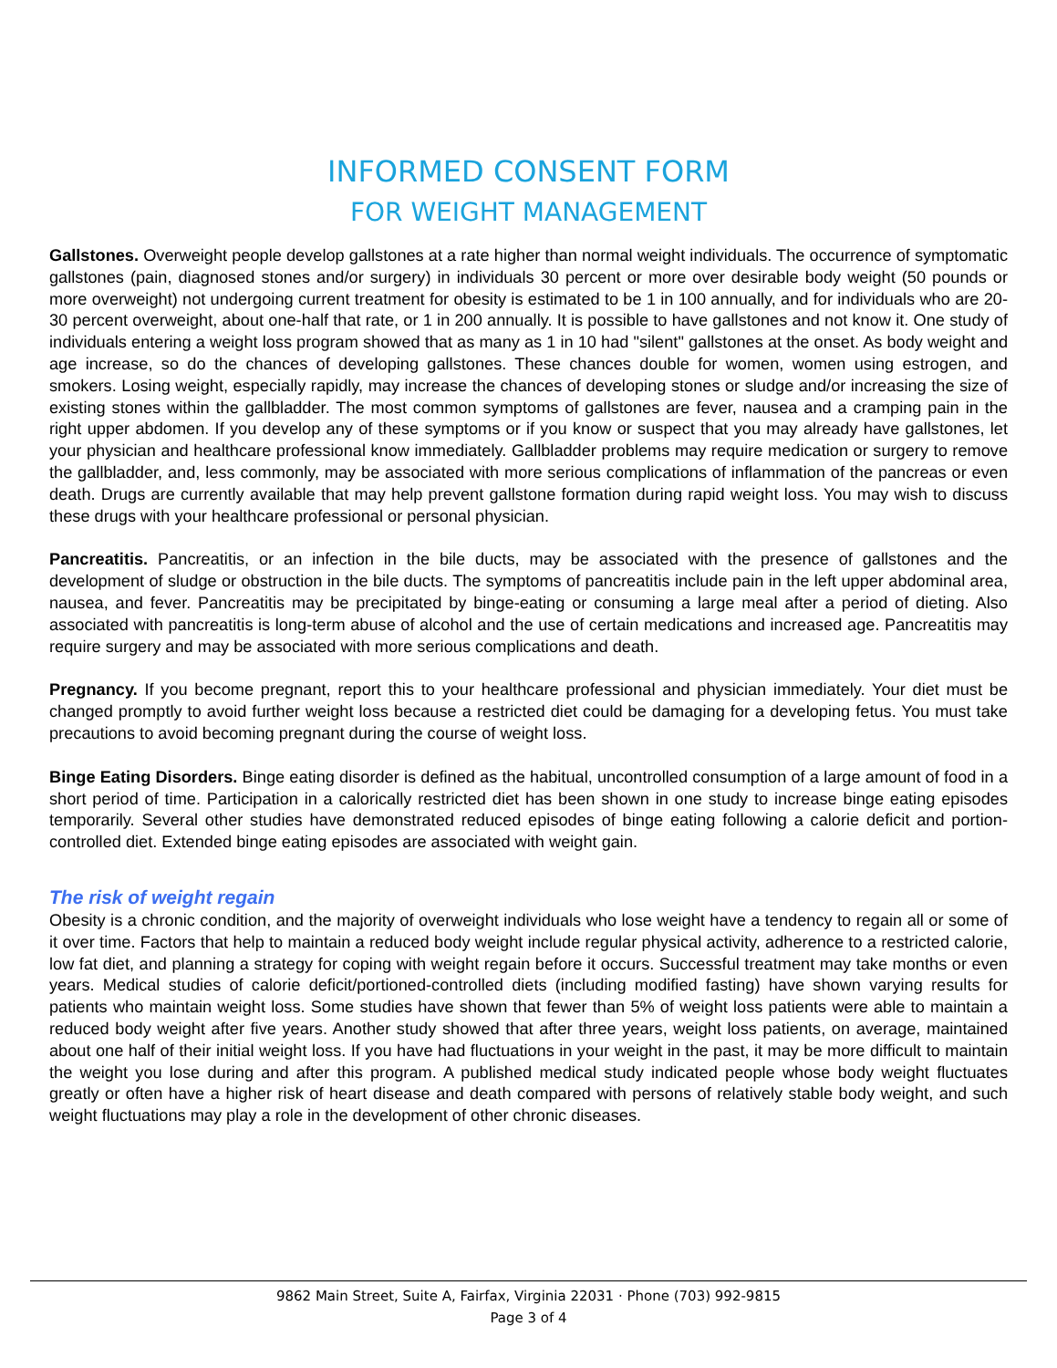INFORMED CONSENT FORM
FOR WEIGHT MANAGEMENT
Gallstones. Overweight people develop gallstones at a rate higher than normal weight individuals. The occurrence of symptomatic gallstones (pain, diagnosed stones and/or surgery) in individuals 30 percent or more over desirable body weight (50 pounds or more overweight) not undergoing current treatment for obesity is estimated to be 1 in 100 annually, and for individuals who are 20-30 percent overweight, about one-half that rate, or 1 in 200 annually. It is possible to have gallstones and not know it. One study of individuals entering a weight loss program showed that as many as 1 in 10 had "silent" gallstones at the onset. As body weight and age increase, so do the chances of developing gallstones. These chances double for women, women using estrogen, and smokers. Losing weight, especially rapidly, may increase the chances of developing stones or sludge and/or increasing the size of existing stones within the gallbladder. The most common symptoms of gallstones are fever, nausea and a cramping pain in the right upper abdomen. If you develop any of these symptoms or if you know or suspect that you may already have gallstones, let your physician and healthcare professional know immediately. Gallbladder problems may require medication or surgery to remove the gallbladder, and, less commonly, may be associated with more serious complications of inflammation of the pancreas or even death. Drugs are currently available that may help prevent gallstone formation during rapid weight loss. You may wish to discuss these drugs with your healthcare professional or personal physician.
Pancreatitis. Pancreatitis, or an infection in the bile ducts, may be associated with the presence of gallstones and the development of sludge or obstruction in the bile ducts. The symptoms of pancreatitis include pain in the left upper abdominal area, nausea, and fever. Pancreatitis may be precipitated by binge-eating or consuming a large meal after a period of dieting. Also associated with pancreatitis is long-term abuse of alcohol and the use of certain medications and increased age. Pancreatitis may require surgery and may be associated with more serious complications and death.
Pregnancy. If you become pregnant, report this to your healthcare professional and physician immediately. Your diet must be changed promptly to avoid further weight loss because a restricted diet could be damaging for a developing fetus. You must take precautions to avoid becoming pregnant during the course of weight loss.
Binge Eating Disorders. Binge eating disorder is defined as the habitual, uncontrolled consumption of a large amount of food in a short period of time. Participation in a calorically restricted diet has been shown in one study to increase binge eating episodes temporarily. Several other studies have demonstrated reduced episodes of binge eating following a calorie deficit and portion-controlled diet. Extended binge eating episodes are associated with weight gain.
The risk of weight regain
Obesity is a chronic condition, and the majority of overweight individuals who lose weight have a tendency to regain all or some of it over time. Factors that help to maintain a reduced body weight include regular physical activity, adherence to a restricted calorie, low fat diet, and planning a strategy for coping with weight regain before it occurs. Successful treatment may take months or even years. Medical studies of calorie deficit/portioned-controlled diets (including modified fasting) have shown varying results for patients who maintain weight loss. Some studies have shown that fewer than 5% of weight loss patients were able to maintain a reduced body weight after five years. Another study showed that after three years, weight loss patients, on average, maintained about one half of their initial weight loss. If you have had fluctuations in your weight in the past, it may be more difficult to maintain the weight you lose during and after this program. A published medical study indicated people whose body weight fluctuates greatly or often have a higher risk of heart disease and death compared with persons of relatively stable body weight, and such weight fluctuations may play a role in the development of other chronic diseases.
9862 Main Street, Suite A, Fairfax, Virginia 22031 · Phone (703) 992-9815
Page 3 of 4